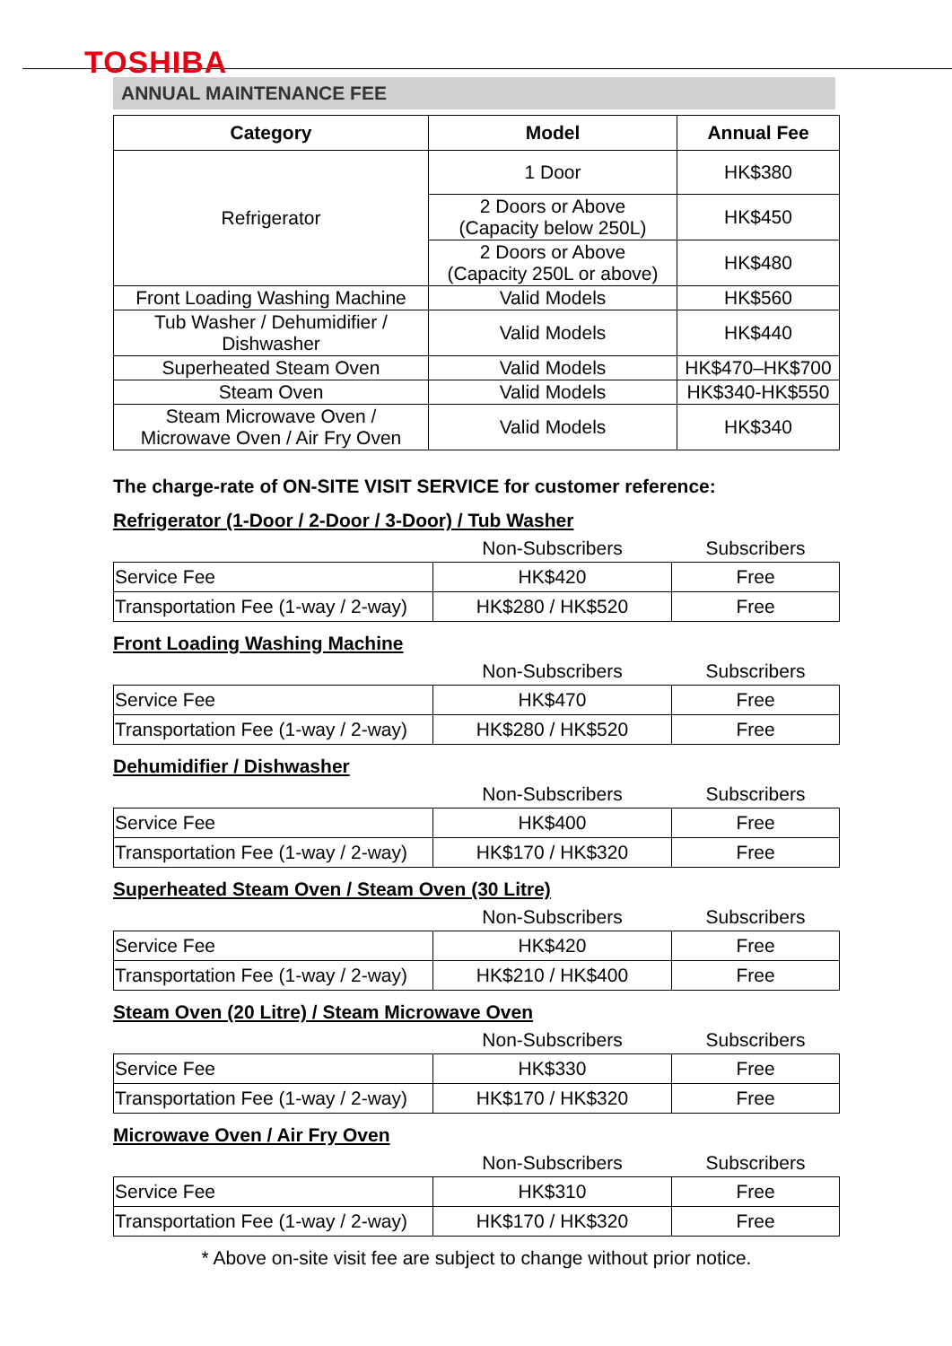TOSHIBA
ANNUAL MAINTENANCE FEE
| Category | Model | Annual Fee |
| --- | --- | --- |
| Refrigerator | 1 Door | HK$380 |
| | 2 Doors or Above (Capacity below 250L) | HK$450 |
| | 2 Doors or Above (Capacity 250L or above) | HK$480 |
| Front Loading Washing Machine | Valid Models | HK$560 |
| Tub Washer / Dehumidifier / Dishwasher | Valid Models | HK$440 |
| Superheated Steam Oven | Valid Models | HK$470–HK$700 |
| Steam Oven | Valid Models | HK$340-HK$550 |
| Steam Microwave Oven / Microwave Oven / Air Fry Oven | Valid Models | HK$340 |
The charge-rate of ON-SITE VISIT SERVICE for customer reference:
Refrigerator (1-Door / 2-Door / 3-Door) / Tub Washer
| | Non-Subscribers | Subscribers |
| Service Fee | HK$420 | Free |
| Transportation Fee (1-way / 2-way) | HK$280 / HK$520 | Free |
Front Loading Washing Machine
| | Non-Subscribers | Subscribers |
| Service Fee | HK$470 | Free |
| Transportation Fee (1-way / 2-way) | HK$280 / HK$520 | Free |
Dehumidifier / Dishwasher
| | Non-Subscribers | Subscribers |
| Service Fee | HK$400 | Free |
| Transportation Fee (1-way / 2-way) | HK$170 / HK$320 | Free |
Superheated Steam Oven / Steam Oven (30 Litre)
| | Non-Subscribers | Subscribers |
| Service Fee | HK$420 | Free |
| Transportation Fee (1-way / 2-way) | HK$210 / HK$400 | Free |
Steam Oven (20 Litre) / Steam Microwave Oven
| | Non-Subscribers | Subscribers |
| Service Fee | HK$330 | Free |
| Transportation Fee (1-way / 2-way) | HK$170 / HK$320 | Free |
Microwave Oven / Air Fry Oven
| | Non-Subscribers | Subscribers |
| Service Fee | HK$310 | Free |
| Transportation Fee (1-way / 2-way) | HK$170 / HK$320 | Free |
* Above on-site visit fee are subject to change without prior notice.